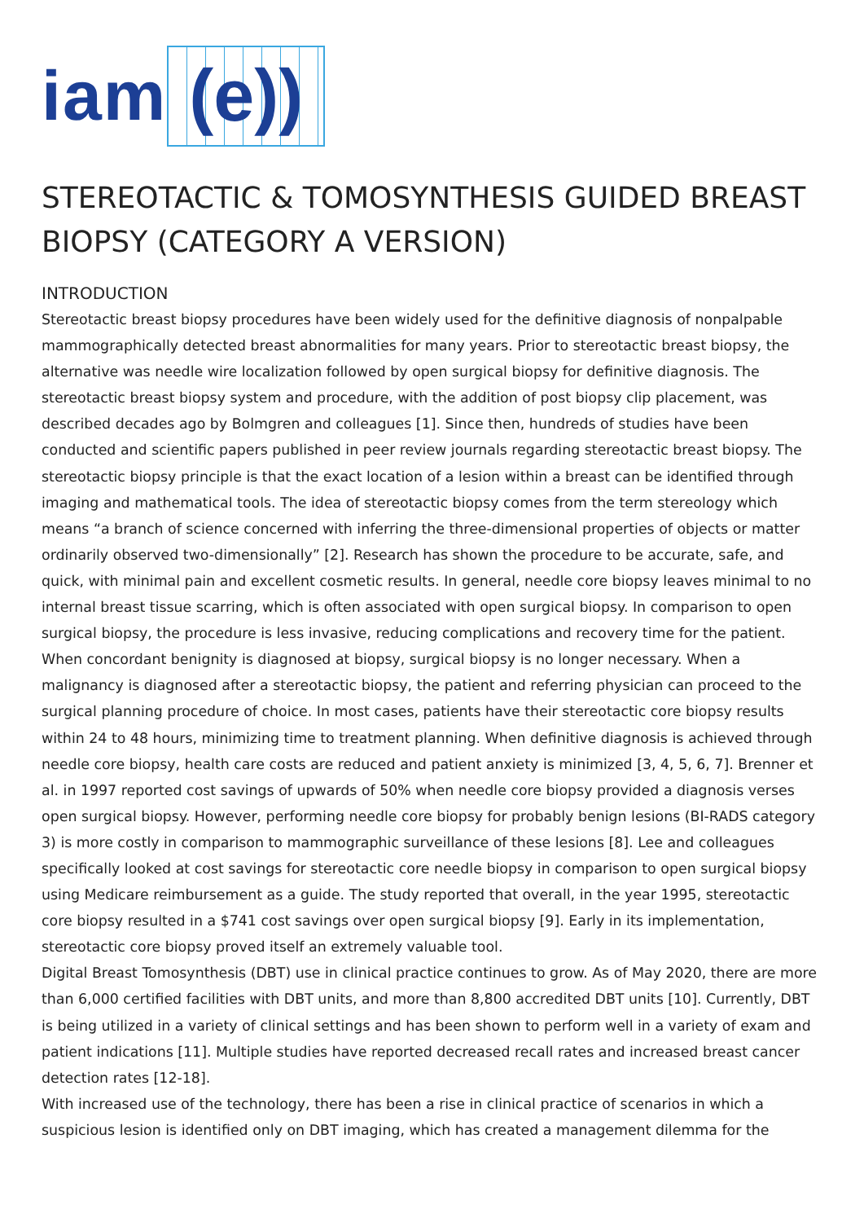iam (e))
STEREOTACTIC & TOMOSYNTHESIS GUIDED BREAST BIOPSY (CATEGORY A VERSION)
INTRODUCTION
Stereotactic breast biopsy procedures have been widely used for the definitive diagnosis of nonpalpable mammographically detected breast abnormalities for many years. Prior to stereotactic breast biopsy, the alternative was needle wire localization followed by open surgical biopsy for definitive diagnosis. The stereotactic breast biopsy system and procedure, with the addition of post biopsy clip placement, was described decades ago by Bolmgren and colleagues [1]. Since then, hundreds of studies have been conducted and scientific papers published in peer review journals regarding stereotactic breast biopsy. The stereotactic biopsy principle is that the exact location of a lesion within a breast can be identified through imaging and mathematical tools. The idea of stereotactic biopsy comes from the term stereology which means “a branch of science concerned with inferring the three-dimensional properties of objects or matter ordinarily observed two-dimensionally” [2]. Research has shown the procedure to be accurate, safe, and quick, with minimal pain and excellent cosmetic results. In general, needle core biopsy leaves minimal to no internal breast tissue scarring, which is often associated with open surgical biopsy. In comparison to open surgical biopsy, the procedure is less invasive, reducing complications and recovery time for the patient. When concordant benignity is diagnosed at biopsy, surgical biopsy is no longer necessary. When a malignancy is diagnosed after a stereotactic biopsy, the patient and referring physician can proceed to the surgical planning procedure of choice. In most cases, patients have their stereotactic core biopsy results within 24 to 48 hours, minimizing time to treatment planning. When definitive diagnosis is achieved through needle core biopsy, health care costs are reduced and patient anxiety is minimized [3, 4, 5, 6, 7]. Brenner et al. in 1997 reported cost savings of upwards of 50% when needle core biopsy provided a diagnosis verses open surgical biopsy. However, performing needle core biopsy for probably benign lesions (BI-RADS category 3) is more costly in comparison to mammographic surveillance of these lesions [8]. Lee and colleagues specifically looked at cost savings for stereotactic core needle biopsy in comparison to open surgical biopsy using Medicare reimbursement as a guide. The study reported that overall, in the year 1995, stereotactic core biopsy resulted in a $741 cost savings over open surgical biopsy [9]. Early in its implementation, stereotactic core biopsy proved itself an extremely valuable tool.
Digital Breast Tomosynthesis (DBT) use in clinical practice continues to grow. As of May 2020, there are more than 6,000 certified facilities with DBT units, and more than 8,800 accredited DBT units [10]. Currently, DBT is being utilized in a variety of clinical settings and has been shown to perform well in a variety of exam and patient indications [11]. Multiple studies have reported decreased recall rates and increased breast cancer detection rates [12-18].
With increased use of the technology, there has been a rise in clinical practice of scenarios in which a suspicious lesion is identified only on DBT imaging, which has created a management dilemma for the